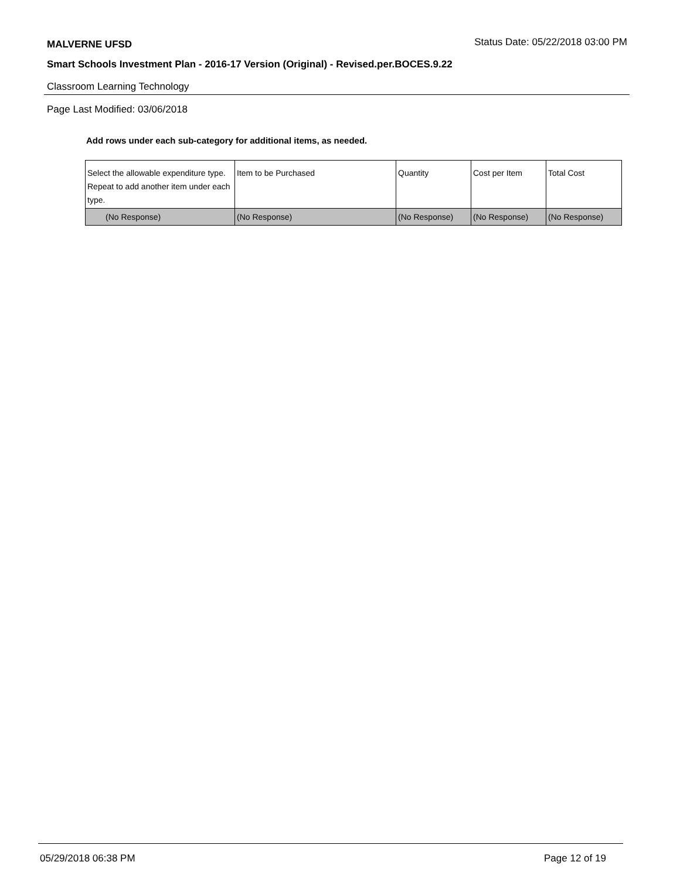MALVERNE UFSD
Status Date: 05/22/2018 03:00 PM
Smart Schools Investment Plan - 2016-17 Version (Original) - Revised.per.BOCES.9.22
Classroom Learning Technology
Page Last Modified: 03/06/2018
Add rows under each sub-category for additional items, as needed.
| Select the allowable expenditure type. Repeat to add another item under each type. | Item to be Purchased | Quantity | Cost per Item | Total Cost |
| (No Response) | (No Response) | (No Response) | (No Response) | (No Response) |
05/29/2018 06:38 PM Page 12 of 19